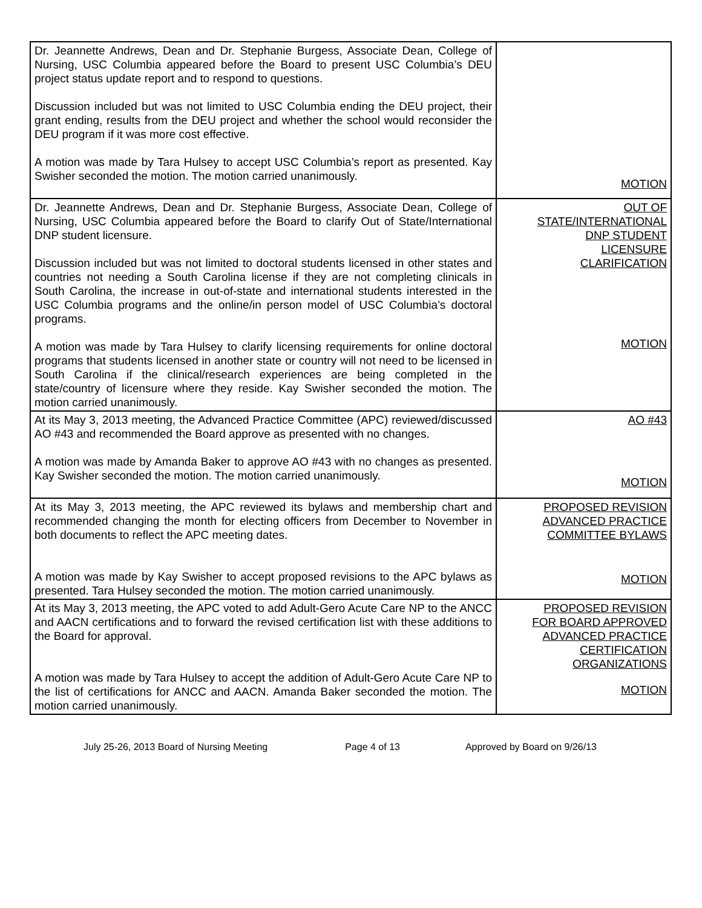| Dr. Jeannette Andrews, Dean and Dr. Stephanie Burgess, Associate Dean, College of Nursing, USC Columbia appeared before the Board to present USC Columbia’s DEU project status update report and to respond to questions. Discussion included but was not limited to USC Columbia ending the DEU project, their grant ending, results from the DEU project and whether the school would reconsider the DEU program if it was more cost effective. A motion was made by Tara Hulsey to accept USC Columbia’s report as presented. Kay Swisher seconded the motion. The motion carried unanimously. | MOTION |
| Dr. Jeannette Andrews, Dean and Dr. Stephanie Burgess, Associate Dean, College of Nursing, USC Columbia appeared before the Board to clarify Out of State/International DNP student licensure. Discussion included but was not limited to doctoral students licensed in other states and countries not needing a South Carolina license if they are not completing clinicals in South Carolina, the increase in out-of-state and international students interested in the USC Columbia programs and the online/in person model of USC Columbia’s doctoral programs. A motion was made by Tara Hulsey to clarify licensing requirements for online doctoral programs that students licensed in another state or country will not need to be licensed in South Carolina if the clinical/research experiences are being completed in the state/country of licensure where they reside. Kay Swisher seconded the motion. The motion carried unanimously. | OUT OF STATE/INTERNATIONAL DNP STUDENT LICENSURE CLARIFICATION MOTION |
| At its May 3, 2013 meeting, the Advanced Practice Committee (APC) reviewed/discussed AO #43 and recommended the Board approve as presented with no changes. A motion was made by Amanda Baker to approve AO #43 with no changes as presented. Kay Swisher seconded the motion. The motion carried unanimously. | AO #43 MOTION |
| At its May 3, 2013 meeting, the APC reviewed its bylaws and membership chart and recommended changing the month for electing officers from December to November in both documents to reflect the APC meeting dates. A motion was made by Kay Swisher to accept proposed revisions to the APC bylaws as presented. Tara Hulsey seconded the motion. The motion carried unanimously. | PROPOSED REVISION ADVANCED PRACTICE COMMITTEE BYLAWS MOTION |
| At its May 3, 2013 meeting, the APC voted to add Adult-Gero Acute Care NP to the ANCC and AACN certifications and to forward the revised certification list with these additions to the Board for approval. A motion was made by Tara Hulsey to accept the addition of Adult-Gero Acute Care NP to the list of certifications for ANCC and AACN. Amanda Baker seconded the motion. The motion carried unanimously. | PROPOSED REVISION FOR BOARD APPROVED ADVANCED PRACTICE CERTIFICATION ORGANIZATIONS MOTION |
July 25-26, 2013 Board of Nursing Meeting Page 4 of 13 Approved by Board on 9/26/13